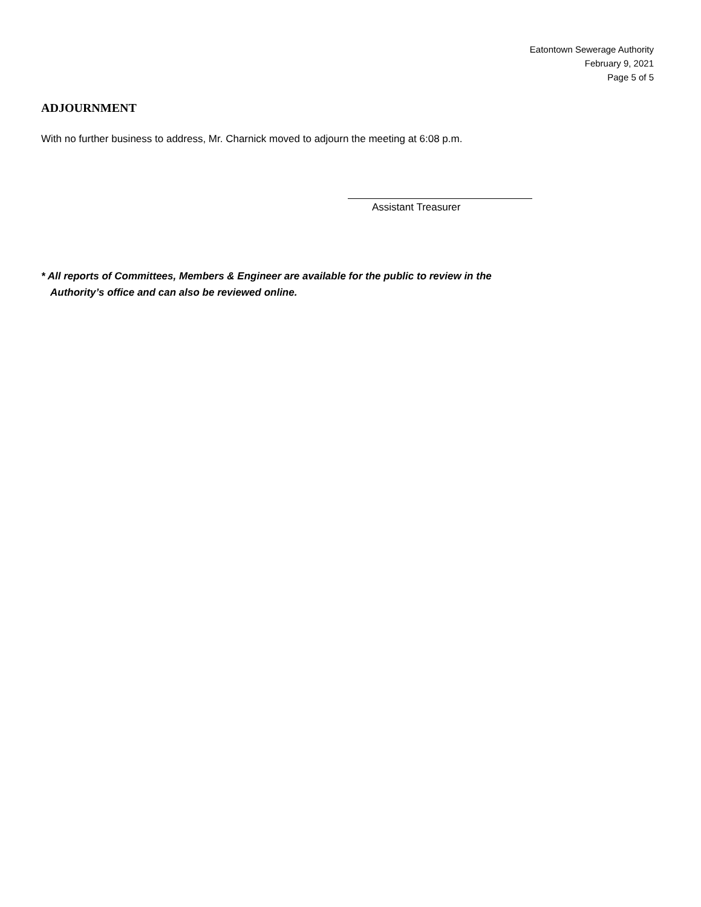Eatontown Sewerage Authority
February 9, 2021
Page 5 of 5
ADJOURNMENT
With no further business to address, Mr. Charnick moved to adjourn the meeting at 6:08 p.m.
Assistant Treasurer
* All reports of Committees, Members & Engineer are available for the public to review in the
Authority’s office and can also be reviewed online.